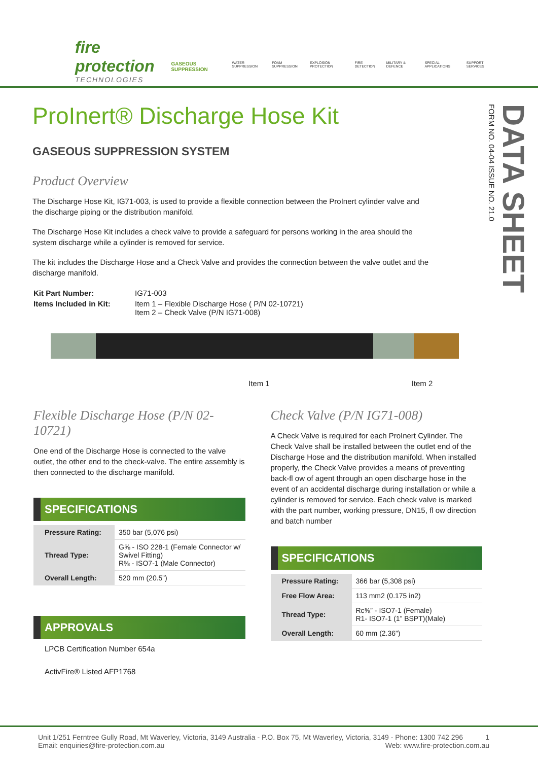fire protection
TECHNOLOGIES
GASEOUS SUPPRESSION WATER SUPPRESSION FOAM SUPPRESSION EXPLOSION PROTECTION FIRE DETECTION MILITARY & DEFENCE SPECIAL APPLICATIONS SUPPORT SERVICES
DATA SHEET
FORM NO. 04-04 ISSUE NO. 21.0
ProInert® Discharge Hose Kit
GASEOUS SUPPRESSION SYSTEM
Product Overview
The Discharge Hose Kit, IG71-003, is used to provide a flexible connection between the ProInert cylinder valve and the discharge piping or the distribution manifold.
The Discharge Hose Kit includes a check valve to provide a safeguard for persons working in the area should the system discharge while a cylinder is removed for service.
The kit includes the Discharge Hose and a Check Valve and provides the connection between the valve outlet and the discharge manifold.
| Kit Part Number: | IG71-003 |
| Items Included in Kit: | Item 1 – Flexible Discharge Hose ( P/N 02-10721) Item 2 – Check Valve (P/N IG71-008) |
Item 1 Item 2
Flexible Discharge Hose (P/N 02-10721)
One end of the Discharge Hose is connected to the valve outlet, the other end to the check-valve. The entire assembly is then connected to the discharge manifold.
SPECIFICATIONS
| Pressure Rating: | 350 bar (5,076 psi) |
| Thread Type: | G⅝ - ISO 228-1 (Female Connector w/ Swivel Fitting) R⅝ - ISO7-1 (Male Connector) |
| Overall Length: | 520 mm (20.5”) |
APPROVALS
LPCB Certification Number 654a
ActivFire® Listed AFP1768
Check Valve (P/N IG71-008)
A Check Valve is required for each ProInert Cylinder. The Check Valve shall be installed between the outlet end of the Discharge Hose and the distribution manifold. When installed properly, the Check Valve provides a means of preventing back-fl ow of agent through an open discharge hose in the event of an accidental discharge during installation or while a cylinder is removed for service. Each check valve is marked with the part number, working pressure, DN15, fl ow direction and batch number
SPECIFICATIONS
| Pressure Rating: | 366 bar (5,308 psi) |
| Free Flow Area: | 113 mm2 (0.175 in2) |
| Thread Type: | Rc⅝” - ISO7-1 (Female) R1- ISO7-1 (1” BSPT)(Male) |
| Overall Length: | 60 mm (2.36”) |
Unit 1/251 Ferntree Gully Road, Mt Waverley, Victoria, 3149 Australia - P.O. Box 75, Mt Waverley, Victoria, 3149 - Phone: 1300 742 296 1
Email: enquiries@fire-protection.com.au Web: www.fire-protection.com.au